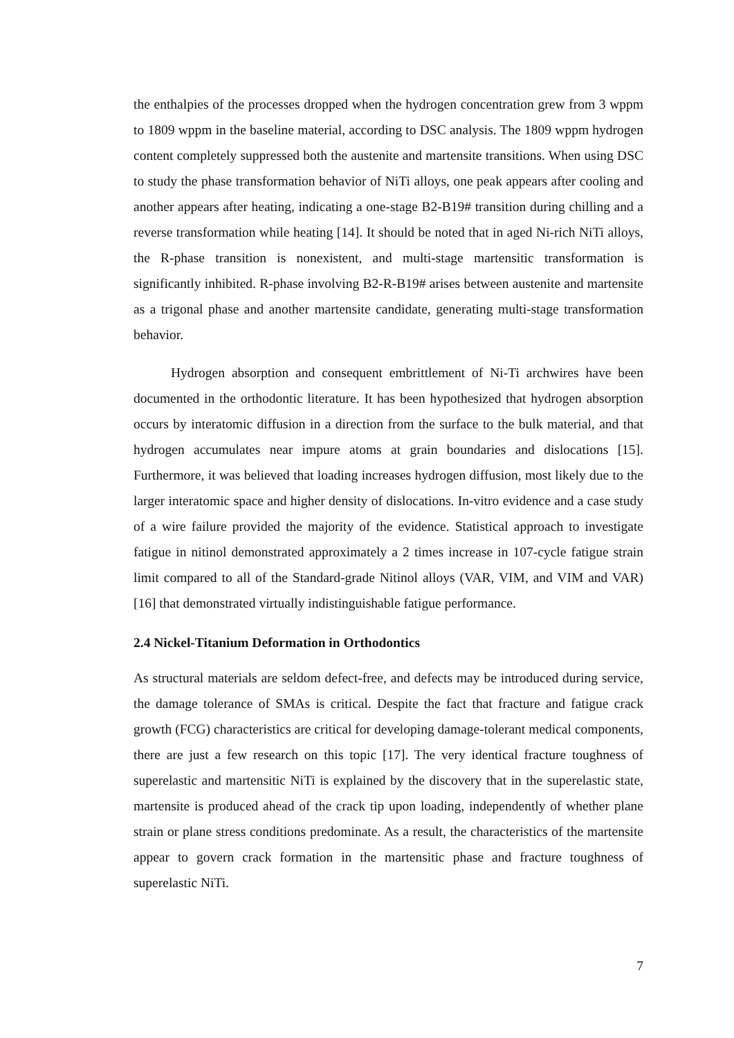the enthalpies of the processes dropped when the hydrogen concentration grew from 3 wppm to 1809 wppm in the baseline material, according to DSC analysis. The 1809 wppm hydrogen content completely suppressed both the austenite and martensite transitions. When using DSC to study the phase transformation behavior of NiTi alloys, one peak appears after cooling and another appears after heating, indicating a one-stage B2-B19# transition during chilling and a reverse transformation while heating [14]. It should be noted that in aged Ni-rich NiTi alloys, the R-phase transition is nonexistent, and multi-stage martensitic transformation is significantly inhibited. R-phase involving B2-R-B19# arises between austenite and martensite as a trigonal phase and another martensite candidate, generating multi-stage transformation behavior.
Hydrogen absorption and consequent embrittlement of Ni-Ti archwires have been documented in the orthodontic literature. It has been hypothesized that hydrogen absorption occurs by interatomic diffusion in a direction from the surface to the bulk material, and that hydrogen accumulates near impure atoms at grain boundaries and dislocations [15]. Furthermore, it was believed that loading increases hydrogen diffusion, most likely due to the larger interatomic space and higher density of dislocations. In-vitro evidence and a case study of a wire failure provided the majority of the evidence. Statistical approach to investigate fatigue in nitinol demonstrated approximately a 2 times increase in 107-cycle fatigue strain limit compared to all of the Standard-grade Nitinol alloys (VAR, VIM, and VIM and VAR)[16] that demonstrated virtually indistinguishable fatigue performance.
2.4 Nickel-Titanium Deformation in Orthodontics
As structural materials are seldom defect-free, and defects may be introduced during service, the damage tolerance of SMAs is critical. Despite the fact that fracture and fatigue crack growth (FCG) characteristics are critical for developing damage-tolerant medical components, there are just a few research on this topic [17]. The very identical fracture toughness of superelastic and martensitic NiTi is explained by the discovery that in the superelastic state, martensite is produced ahead of the crack tip upon loading, independently of whether plane strain or plane stress conditions predominate. As a result, the characteristics of the martensite appear to govern crack formation in the martensitic phase and fracture toughness of superelastic NiTi.
7